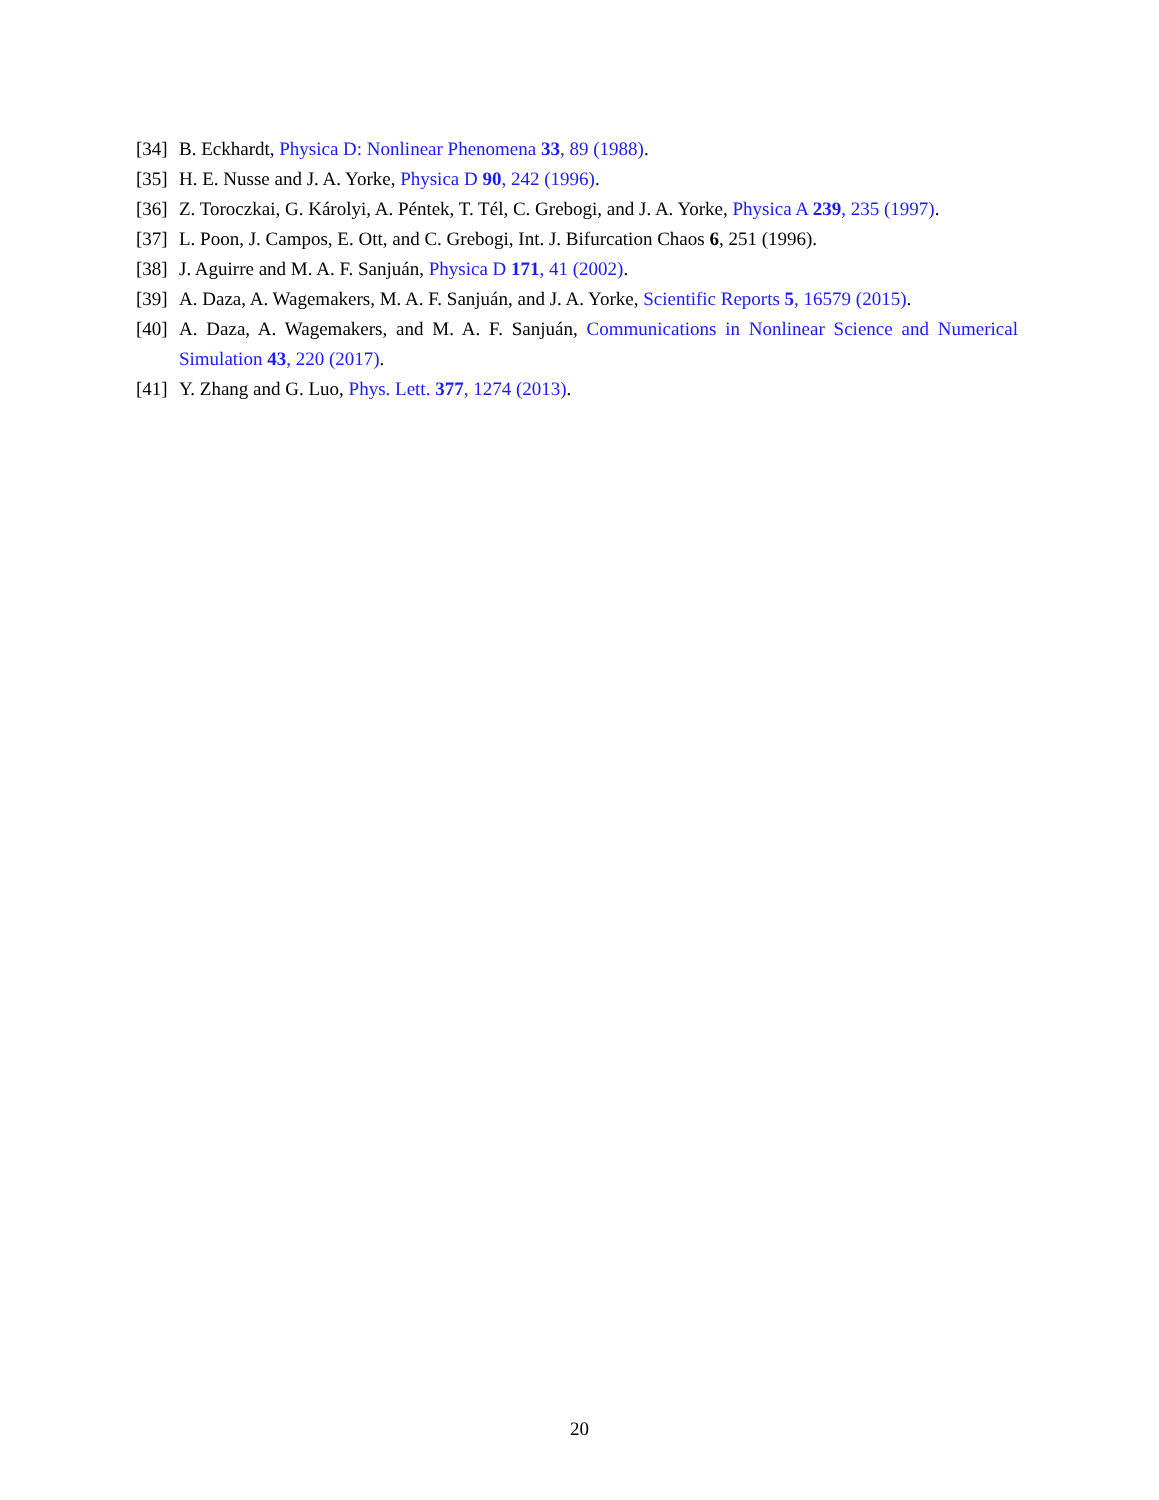[34] B. Eckhardt, Physica D: Nonlinear Phenomena 33, 89 (1988).
[35] H. E. Nusse and J. A. Yorke, Physica D 90, 242 (1996).
[36] Z. Toroczkai, G. Károlyi, A. Péntek, T. Tél, C. Grebogi, and J. A. Yorke, Physica A 239, 235 (1997).
[37] L. Poon, J. Campos, E. Ott, and C. Grebogi, Int. J. Bifurcation Chaos 6, 251 (1996).
[38] J. Aguirre and M. A. F. Sanjuán, Physica D 171, 41 (2002).
[39] A. Daza, A. Wagemakers, M. A. F. Sanjuán, and J. A. Yorke, Scientific Reports 5, 16579 (2015).
[40] A. Daza, A. Wagemakers, and M. A. F. Sanjuán, Communications in Nonlinear Science and Numerical Simulation 43, 220 (2017).
[41] Y. Zhang and G. Luo, Phys. Lett. 377, 1274 (2013).
20